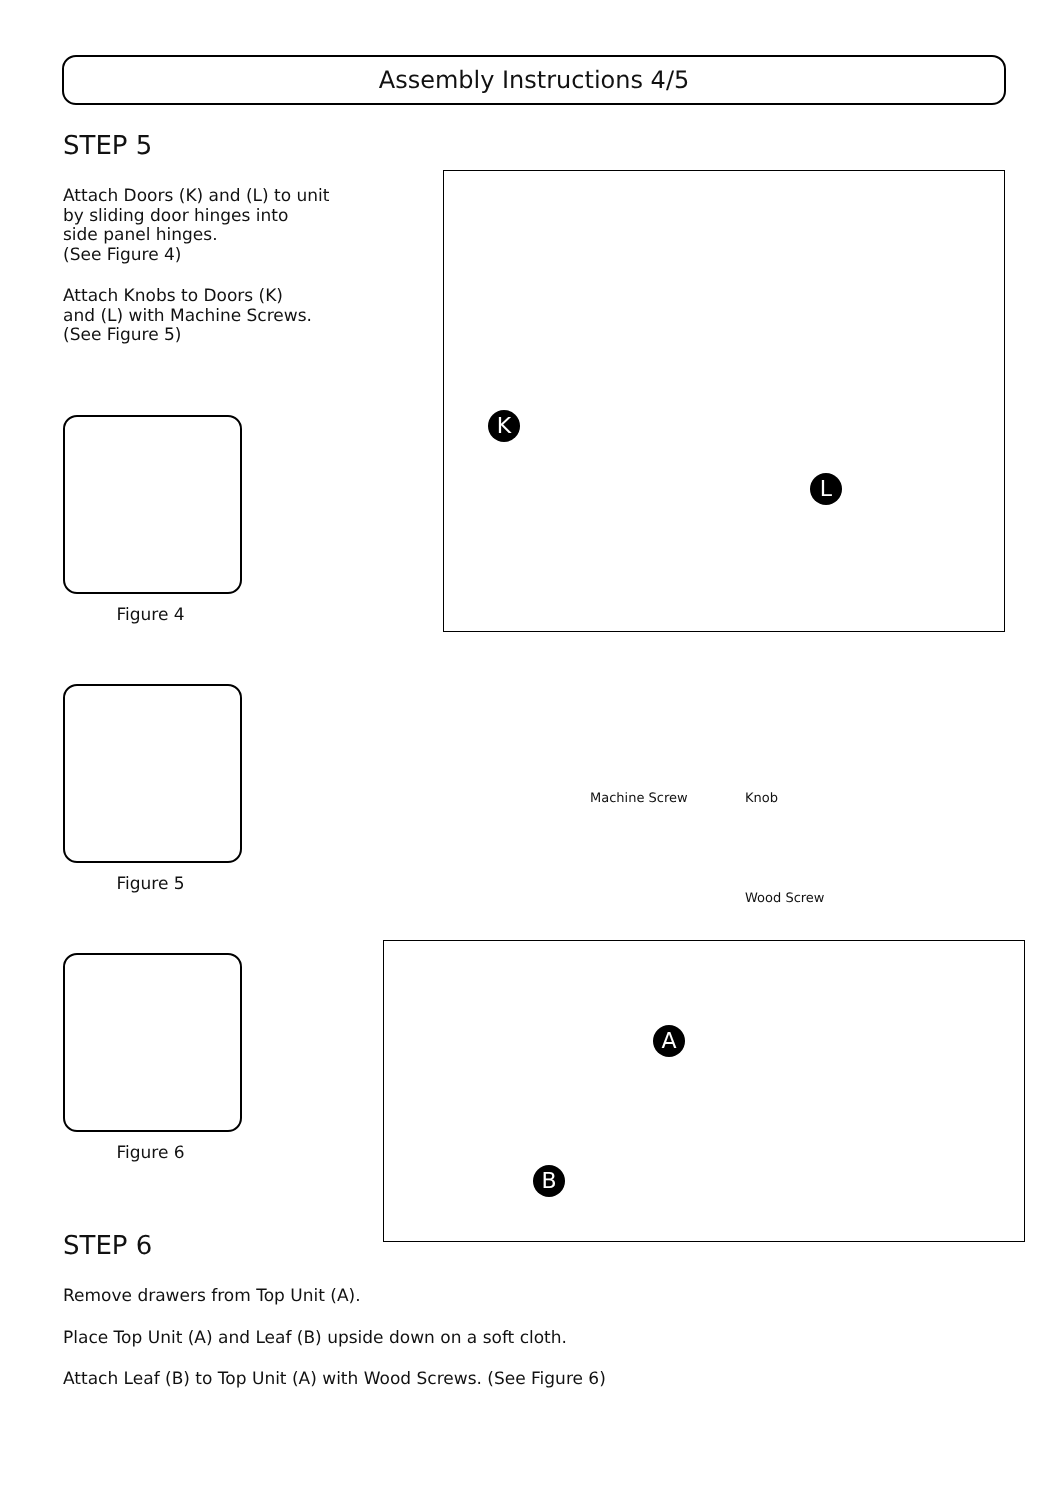Assembly Instructions 4/5
STEP 5
Attach Doors (K) and (L) to unit
by sliding door hinges into
side panel hinges.
(See Figure 4)
Attach Knobs to Doors (K)
and (L) with Machine Screws.
(See Figure 5)
Figure 4
Figure 5
Figure 6
K
L
Machine Screw Knob
Wood Screw
A
B
STEP 6
Remove drawers from Top Unit (A).
Place Top Unit (A) and Leaf (B) upside down on a soft cloth.
Attach Leaf (B) to Top Unit (A) with Wood Screws. (See Figure 6)